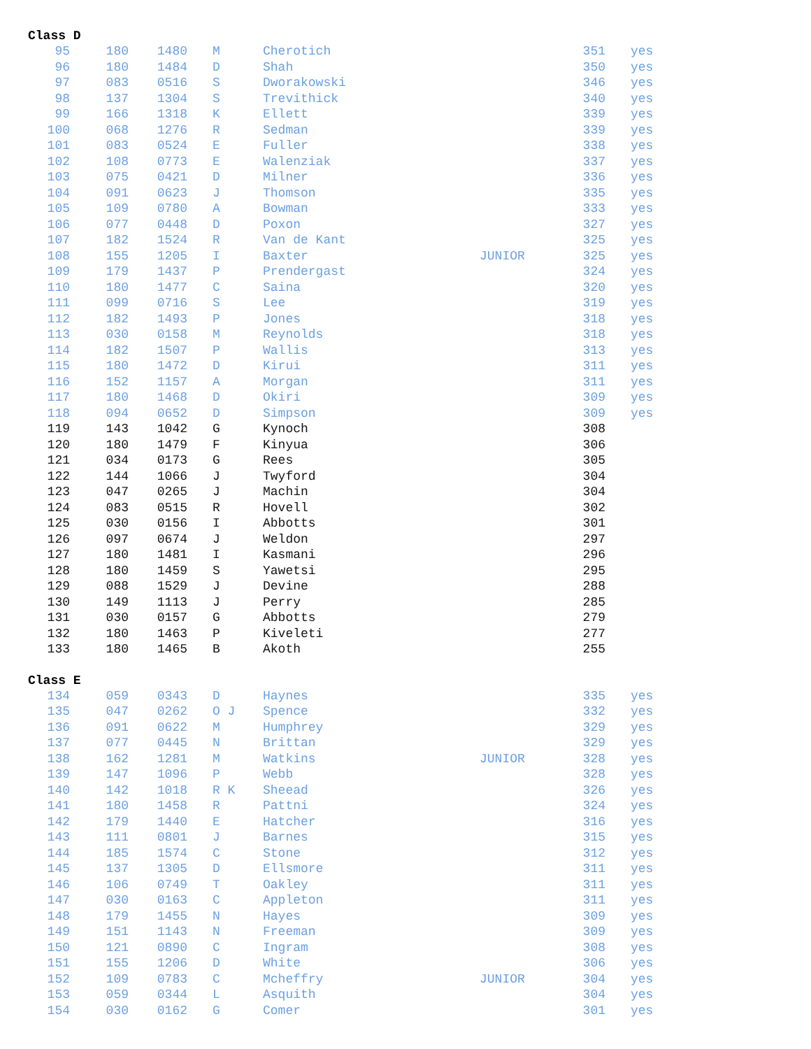Class D
| 95 | 180 | 1480 | M | Cherotich | | 351 | yes |
| 96 | 180 | 1484 | D | Shah | | 350 | yes |
| 97 | 083 | 0516 | S | Dworakowski | | 346 | yes |
| 98 | 137 | 1304 | S | Trevithick | | 340 | yes |
| 99 | 166 | 1318 | K | Ellett | | 339 | yes |
| 100 | 068 | 1276 | R | Sedman | | 339 | yes |
| 101 | 083 | 0524 | E | Fuller | | 338 | yes |
| 102 | 108 | 0773 | E | Walenziak | | 337 | yes |
| 103 | 075 | 0421 | D | Milner | | 336 | yes |
| 104 | 091 | 0623 | J | Thomson | | 335 | yes |
| 105 | 109 | 0780 | A | Bowman | | 333 | yes |
| 106 | 077 | 0448 | D | Poxon | | 327 | yes |
| 107 | 182 | 1524 | R | Van de Kant | | 325 | yes |
| 108 | 155 | 1205 | I | Baxter | JUNIOR | 325 | yes |
| 109 | 179 | 1437 | P | Prendergast | | 324 | yes |
| 110 | 180 | 1477 | C | Saina | | 320 | yes |
| 111 | 099 | 0716 | S | Lee | | 319 | yes |
| 112 | 182 | 1493 | P | Jones | | 318 | yes |
| 113 | 030 | 0158 | M | Reynolds | | 318 | yes |
| 114 | 182 | 1507 | P | Wallis | | 313 | yes |
| 115 | 180 | 1472 | D | Kirui | | 311 | yes |
| 116 | 152 | 1157 | A | Morgan | | 311 | yes |
| 117 | 180 | 1468 | D | Okiri | | 309 | yes |
| 118 | 094 | 0652 | D | Simpson | | 309 | yes |
| 119 | 143 | 1042 | G | Kynoch | | 308 | |
| 120 | 180 | 1479 | F | Kinyua | | 306 | |
| 121 | 034 | 0173 | G | Rees | | 305 | |
| 122 | 144 | 1066 | J | Twyford | | 304 | |
| 123 | 047 | 0265 | J | Machin | | 304 | |
| 124 | 083 | 0515 | R | Hovell | | 302 | |
| 125 | 030 | 0156 | I | Abbotts | | 301 | |
| 126 | 097 | 0674 | J | Weldon | | 297 | |
| 127 | 180 | 1481 | I | Kasmani | | 296 | |
| 128 | 180 | 1459 | S | Yawetsi | | 295 | |
| 129 | 088 | 1529 | J | Devine | | 288 | |
| 130 | 149 | 1113 | J | Perry | | 285 | |
| 131 | 030 | 0157 | G | Abbotts | | 279 | |
| 132 | 180 | 1463 | P | Kiveleti | | 277 | |
| 133 | 180 | 1465 | B | Akoth | | 255 | |
Class E
| 134 | 059 | 0343 | D | Haynes | | 335 | yes |
| 135 | 047 | 0262 | O J | Spence | | 332 | yes |
| 136 | 091 | 0622 | M | Humphrey | | 329 | yes |
| 137 | 077 | 0445 | N | Brittan | | 329 | yes |
| 138 | 162 | 1281 | M | Watkins | JUNIOR | 328 | yes |
| 139 | 147 | 1096 | P | Webb | | 328 | yes |
| 140 | 142 | 1018 | R K | Sheead | | 326 | yes |
| 141 | 180 | 1458 | R | Pattni | | 324 | yes |
| 142 | 179 | 1440 | E | Hatcher | | 316 | yes |
| 143 | 111 | 0801 | J | Barnes | | 315 | yes |
| 144 | 185 | 1574 | C | Stone | | 312 | yes |
| 145 | 137 | 1305 | D | Ellsmore | | 311 | yes |
| 146 | 106 | 0749 | T | Oakley | | 311 | yes |
| 147 | 030 | 0163 | C | Appleton | | 311 | yes |
| 148 | 179 | 1455 | N | Hayes | | 309 | yes |
| 149 | 151 | 1143 | N | Freeman | | 309 | yes |
| 150 | 121 | 0890 | C | Ingram | | 308 | yes |
| 151 | 155 | 1206 | D | White | | 306 | yes |
| 152 | 109 | 0783 | C | Mcheffry | JUNIOR | 304 | yes |
| 153 | 059 | 0344 | L | Asquith | | 304 | yes |
| 154 | 030 | 0162 | G | Comer | | 301 | yes |